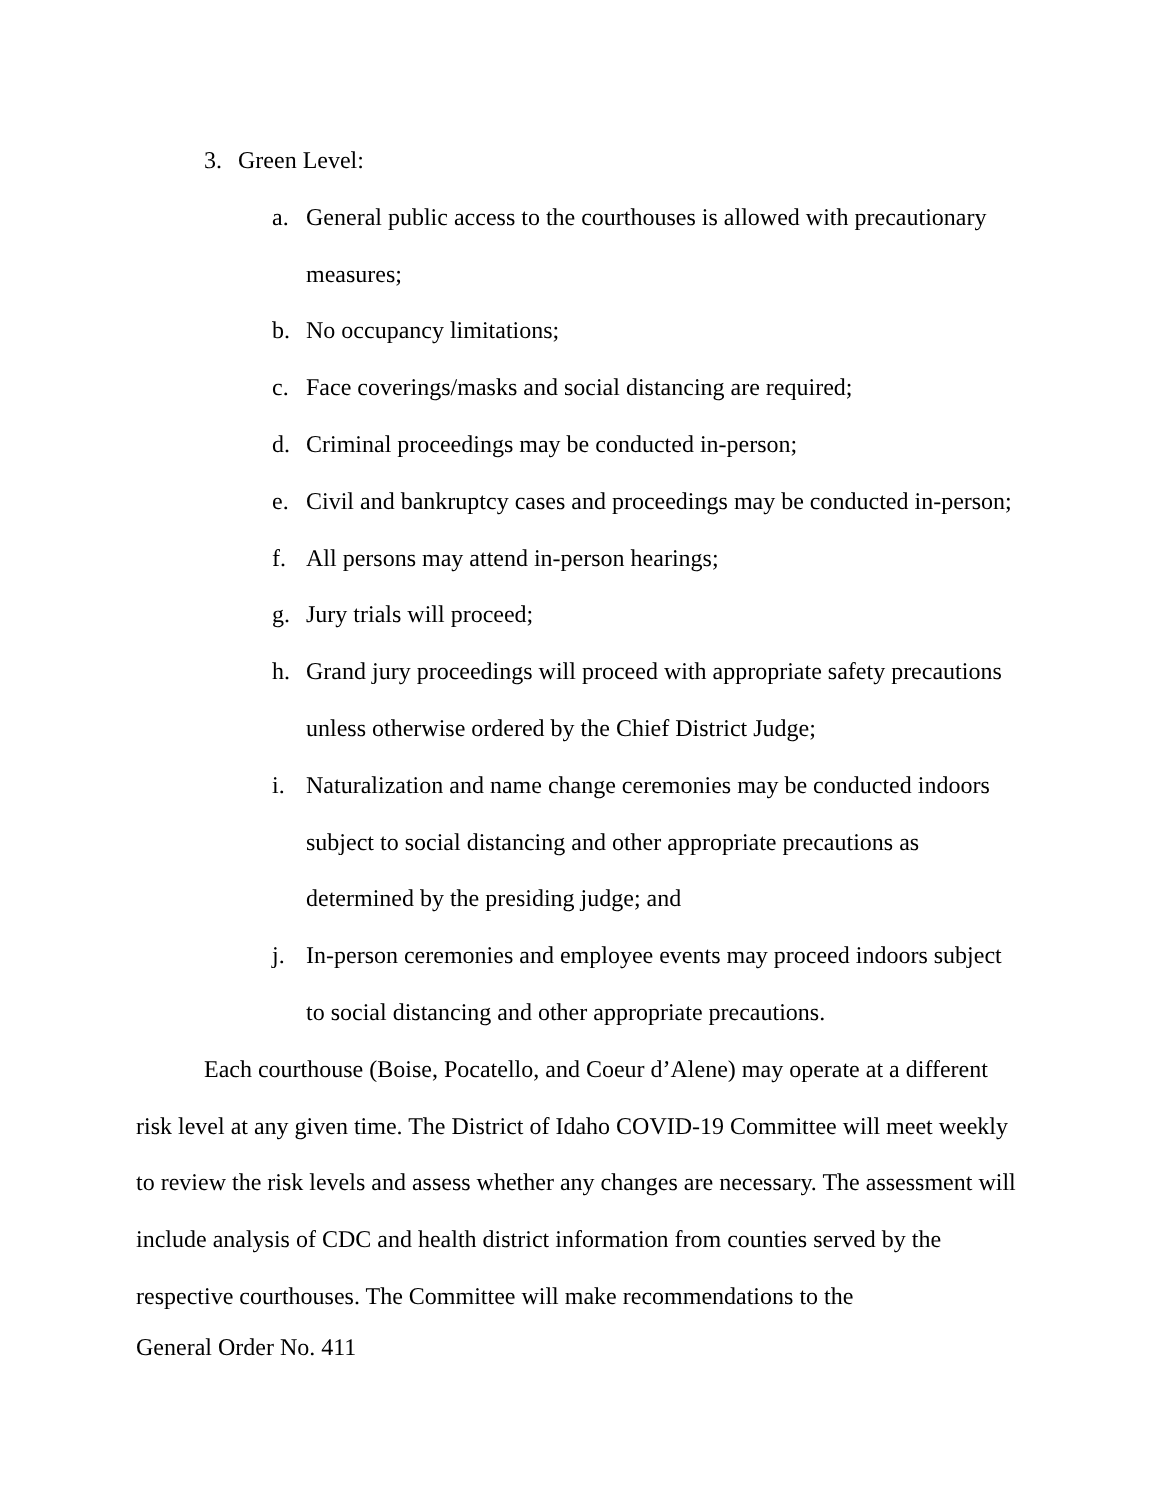3. Green Level:
a. General public access to the courthouses is allowed with precautionary measures;
b. No occupancy limitations;
c. Face coverings/masks and social distancing are required;
d. Criminal proceedings may be conducted in-person;
e. Civil and bankruptcy cases and proceedings may be conducted in-person;
f. All persons may attend in-person hearings;
g. Jury trials will proceed;
h. Grand jury proceedings will proceed with appropriate safety precautions unless otherwise ordered by the Chief District Judge;
i. Naturalization and name change ceremonies may be conducted indoors subject to social distancing and other appropriate precautions as determined by the presiding judge; and
j. In-person ceremonies and employee events may proceed indoors subject to social distancing and other appropriate precautions.
Each courthouse (Boise, Pocatello, and Coeur d’Alene) may operate at a different risk level at any given time. The District of Idaho COVID-19 Committee will meet weekly to review the risk levels and assess whether any changes are necessary. The assessment will include analysis of CDC and health district information from counties served by the respective courthouses. The Committee will make recommendations to the
General Order No. 411